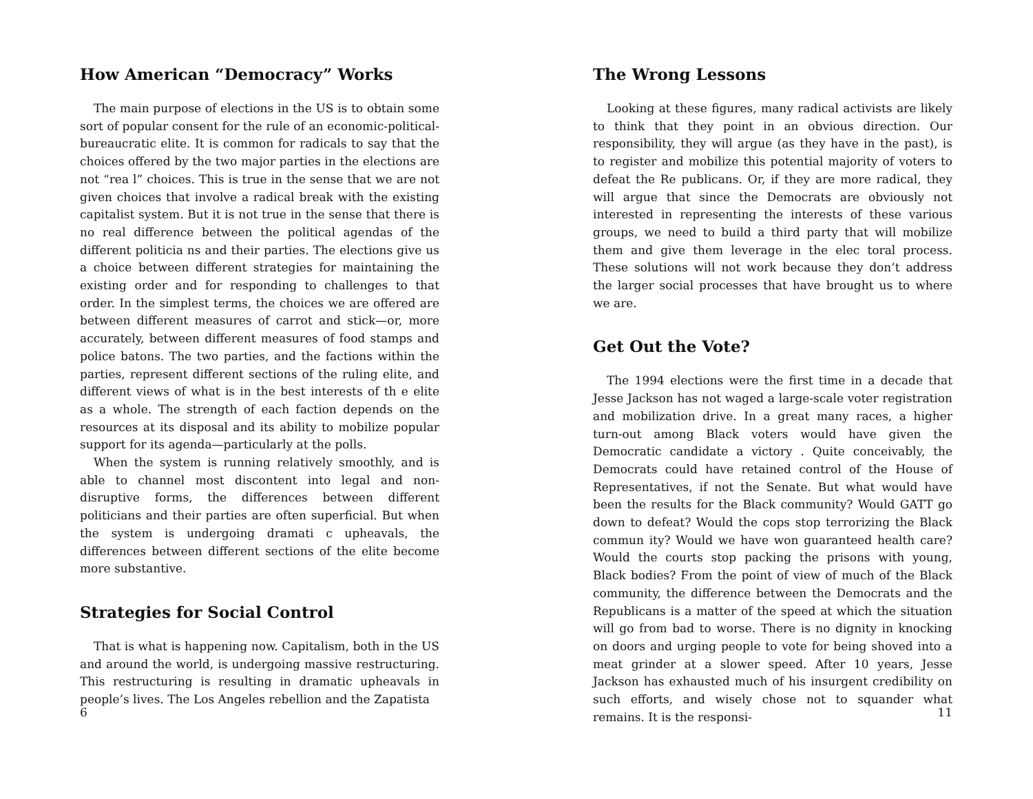How American “Democracy” Works
The main purpose of elections in the US is to obtain some sort of popular consent for the rule of an economic-political-bureaucratic elite. It is common for radicals to say that the choices offered by the two major parties in the elections are not “rea l” choices. This is true in the sense that we are not given choices that involve a radical break with the existing capitalist system. But it is not true in the sense that there is no real difference between the political agendas of the different politicia ns and their parties. The elections give us a choice between different strategies for maintaining the existing order and for responding to challenges to that order. In the simplest terms, the choices we are offered are between different measures of carrot and stick—or, more accurately, between different measures of food stamps and police batons. The two parties, and the factions within the parties, represent different sections of the ruling elite, and different views of what is in the best interests of th e elite as a whole. The strength of each faction depends on the resources at its disposal and its ability to mobilize popular support for its agenda—particularly at the polls.
When the system is running relatively smoothly, and is able to channel most discontent into legal and non-disruptive forms, the differences between different politicians and their parties are often superficial. But when the system is undergoing dramati c upheavals, the differences between different sections of the elite become more substantive.
Strategies for Social Control
That is what is happening now. Capitalism, both in the US and around the world, is undergoing massive restructuring. This restructuring is resulting in dramatic upheavals in people’s lives. The Los Angeles rebellion and the Zapatista
6
The Wrong Lessons
Looking at these figures, many radical activists are likely to think that they point in an obvious direction. Our responsibility, they will argue (as they have in the past), is to register and mobilize this potential majority of voters to defeat the Re publicans. Or, if they are more radical, they will argue that since the Democrats are obviously not interested in representing the interests of these various groups, we need to build a third party that will mobilize them and give them leverage in the elec toral process. These solutions will not work because they don’t address the larger social processes that have brought us to where we are.
Get Out the Vote?
The 1994 elections were the first time in a decade that Jesse Jackson has not waged a large-scale voter registration and mobilization drive. In a great many races, a higher turn-out among Black voters would have given the Democratic candidate a victory . Quite conceivably, the Democrats could have retained control of the House of Representatives, if not the Senate. But what would have been the results for the Black community? Would GATT go down to defeat? Would the cops stop terrorizing the Black commun ity? Would we have won guaranteed health care? Would the courts stop packing the prisons with young, Black bodies? From the point of view of much of the Black community, the difference between the Democrats and the Republicans is a matter of the speed at which the situation will go from bad to worse. There is no dignity in knocking on doors and urging people to vote for being shoved into a meat grinder at a slower speed. After 10 years, Jesse Jackson has exhausted much of his insurgent credibility on such efforts, and wisely chose not to squander what remains. It is the responsi-
11